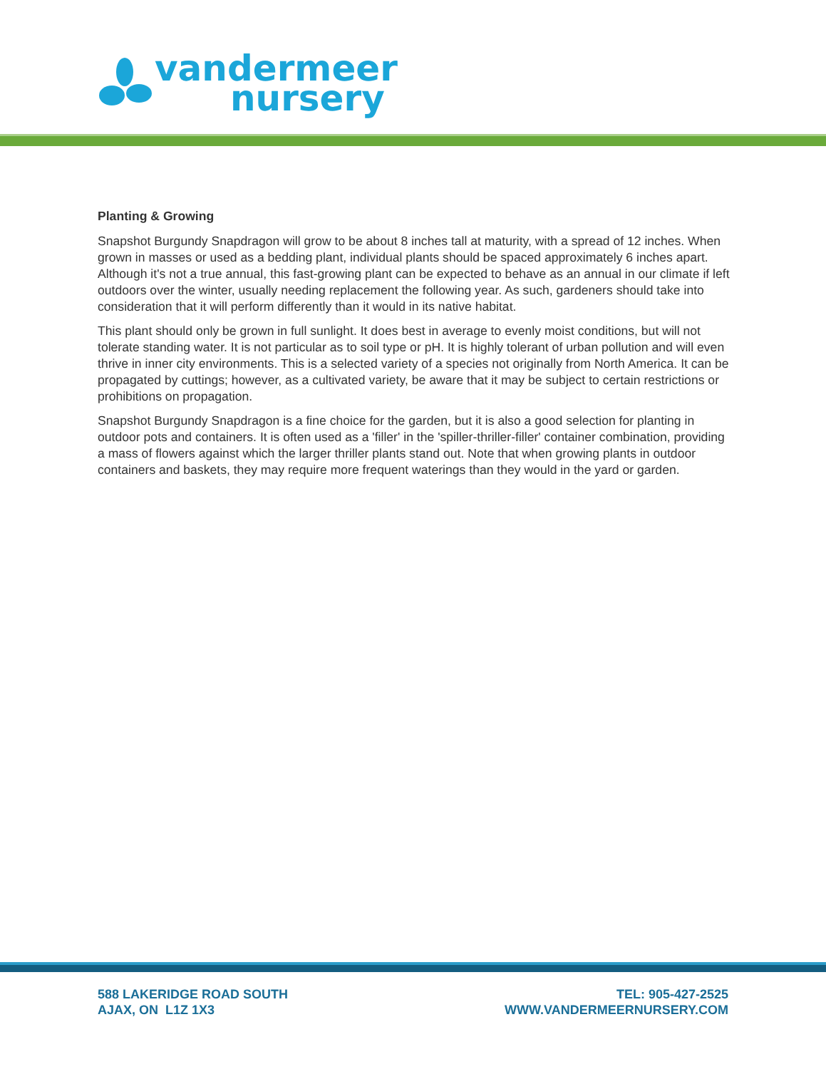vandermeer
nursery
Planting & Growing
Snapshot Burgundy Snapdragon will grow to be about 8 inches tall at maturity, with a spread of 12 inches. When grown in masses or used as a bedding plant, individual plants should be spaced approximately 6 inches apart. Although it's not a true annual, this fast-growing plant can be expected to behave as an annual in our climate if left outdoors over the winter, usually needing replacement the following year. As such, gardeners should take into consideration that it will perform differently than it would in its native habitat.
This plant should only be grown in full sunlight. It does best in average to evenly moist conditions, but will not tolerate standing water. It is not particular as to soil type or pH. It is highly tolerant of urban pollution and will even thrive in inner city environments. This is a selected variety of a species not originally from North America. It can be propagated by cuttings; however, as a cultivated variety, be aware that it may be subject to certain restrictions or prohibitions on propagation.
Snapshot Burgundy Snapdragon is a fine choice for the garden, but it is also a good selection for planting in outdoor pots and containers. It is often used as a 'filler' in the 'spiller-thriller-filler' container combination, providing a mass of flowers against which the larger thriller plants stand out. Note that when growing plants in outdoor containers and baskets, they may require more frequent waterings than they would in the yard or garden.
588 LAKERIDGE ROAD SOUTH
AJAX, ON L1Z 1X3
TEL: 905-427-2525
WWW.VANDERMEERNURSERY.COM